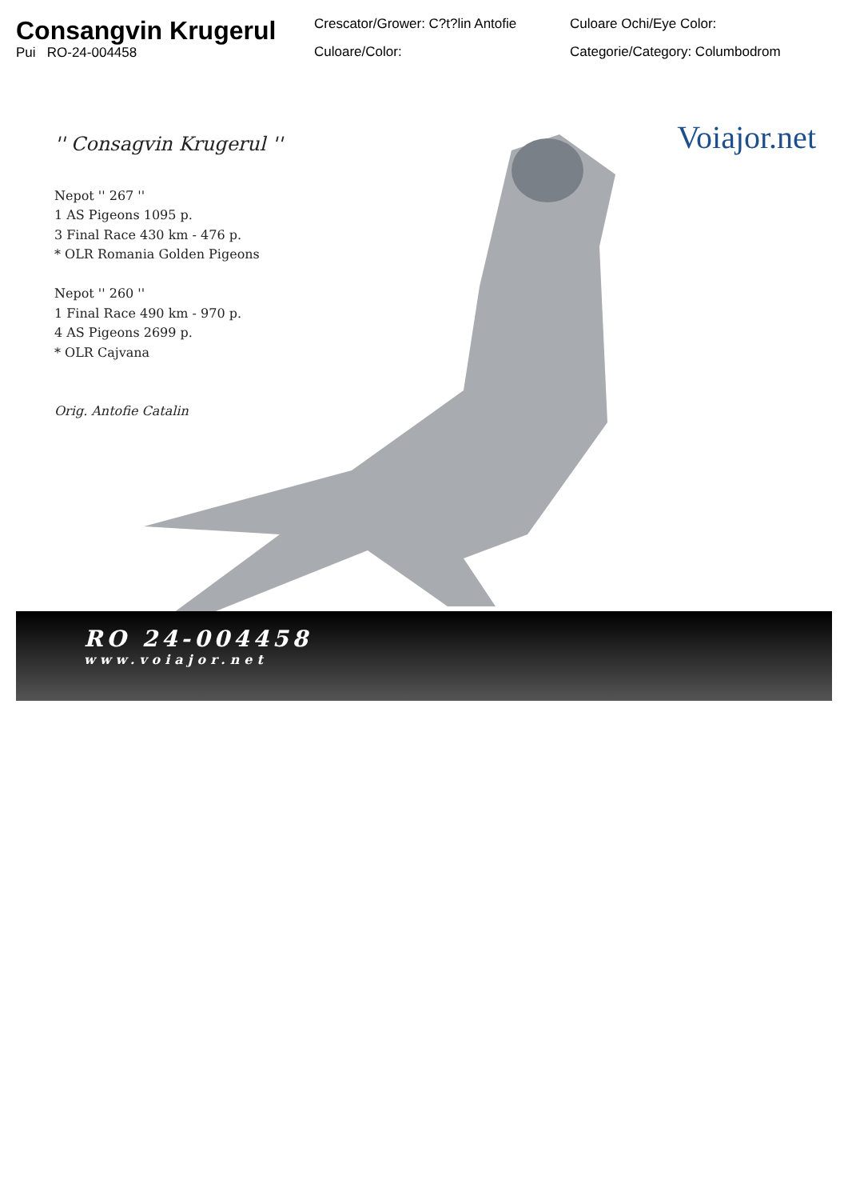Consangvin Krugerul
Pui RO-24-004458
Crescator/Grower: C?t?lin Antofie
Culoare/Color:
Culoare Ochi/Eye Color:
Categorie/Category: Columbodrom
'' Consagvin Krugerul ''
Nepot '' 267 ''
1 AS Pigeons 1095 p.
3 Final Race 430 km - 476 p.
* OLR Romania Golden Pigeons
Nepot '' 260 ''
1 Final Race 490 km - 970 p.
4 AS Pigeons 2699 p.
* OLR Cajvana
Orig. Antofie Catalin
Voiajor.net
RO 24-004458
www.voiajor.net